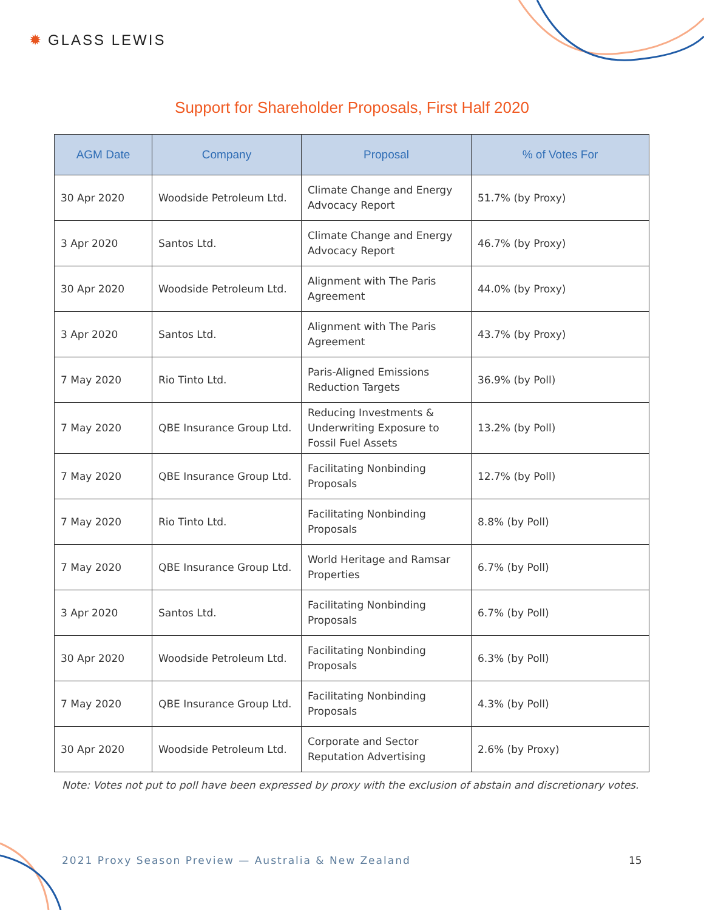✹ GLASS LEWIS
Support for Shareholder Proposals, First Half 2020
| AGM Date | Company | Proposal | % of Votes For |
| --- | --- | --- | --- |
| 30 Apr 2020 | Woodside Petroleum Ltd. | Climate Change and Energy Advocacy Report | 51.7% (by Proxy) |
| 3 Apr 2020 | Santos Ltd. | Climate Change and Energy Advocacy Report | 46.7% (by Proxy) |
| 30 Apr 2020 | Woodside Petroleum Ltd. | Alignment with The Paris Agreement | 44.0% (by Proxy) |
| 3 Apr 2020 | Santos Ltd. | Alignment with The Paris Agreement | 43.7% (by Proxy) |
| 7 May 2020 | Rio Tinto Ltd. | Paris-Aligned Emissions Reduction Targets | 36.9% (by Poll) |
| 7 May 2020 | QBE Insurance Group Ltd. | Reducing Investments & Underwriting Exposure to Fossil Fuel Assets | 13.2% (by Poll) |
| 7 May 2020 | QBE Insurance Group Ltd. | Facilitating Nonbinding Proposals | 12.7% (by Poll) |
| 7 May 2020 | Rio Tinto Ltd. | Facilitating Nonbinding Proposals | 8.8% (by Poll) |
| 7 May 2020 | QBE Insurance Group Ltd. | World Heritage and Ramsar Properties | 6.7% (by Poll) |
| 3 Apr 2020 | Santos Ltd. | Facilitating Nonbinding Proposals | 6.7% (by Poll) |
| 30 Apr 2020 | Woodside Petroleum Ltd. | Facilitating Nonbinding Proposals | 6.3% (by Poll) |
| 7 May 2020 | QBE Insurance Group Ltd. | Facilitating Nonbinding Proposals | 4.3% (by Poll) |
| 30 Apr 2020 | Woodside Petroleum Ltd. | Corporate and Sector Reputation Advertising | 2.6% (by Proxy) |
Note: Votes not put to poll have been expressed by proxy with the exclusion of abstain and discretionary votes.
2021 Proxy Season Preview — Australia & New Zealand
15